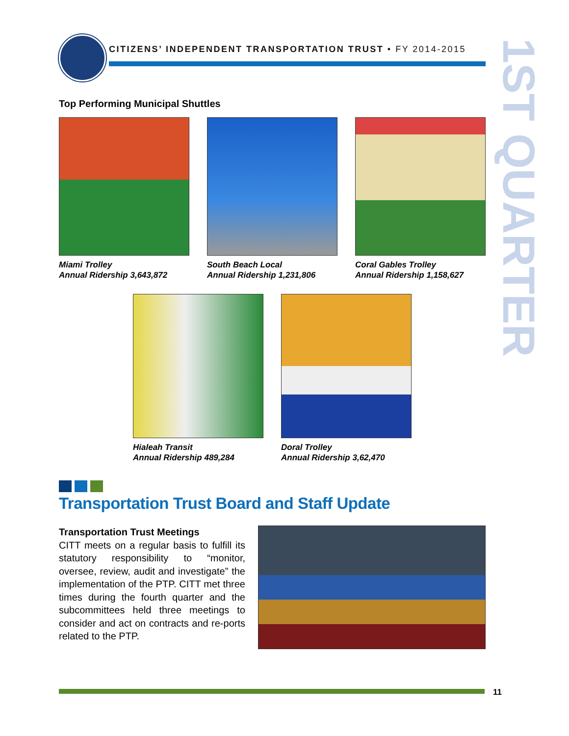CITIZENS’ INDEPENDENT TRANSPORTATION TRUST • FY 2014-2015
1ST QUARTER
Top Performing Municipal Shuttles
Miami Trolley
Annual Ridership 3,643,872
South Beach Local
Annual Ridership 1,231,806
Coral Gables Trolley
Annual Ridership 1,158,627
Hialeah Transit
Annual Ridership 489,284
Doral Trolley
Annual Ridership 3,62,470
Transportation Trust Board and Staff Update
Transportation Trust Meetings
CITT meets on a regular basis to fulfill its statutory responsibility to “monitor, oversee, review, audit and investigate” the implementation of the PTP. CITT met three times during the fourth quarter and the subcommittees held three meetings to consider and act on contracts and re-ports related to the PTP.
11